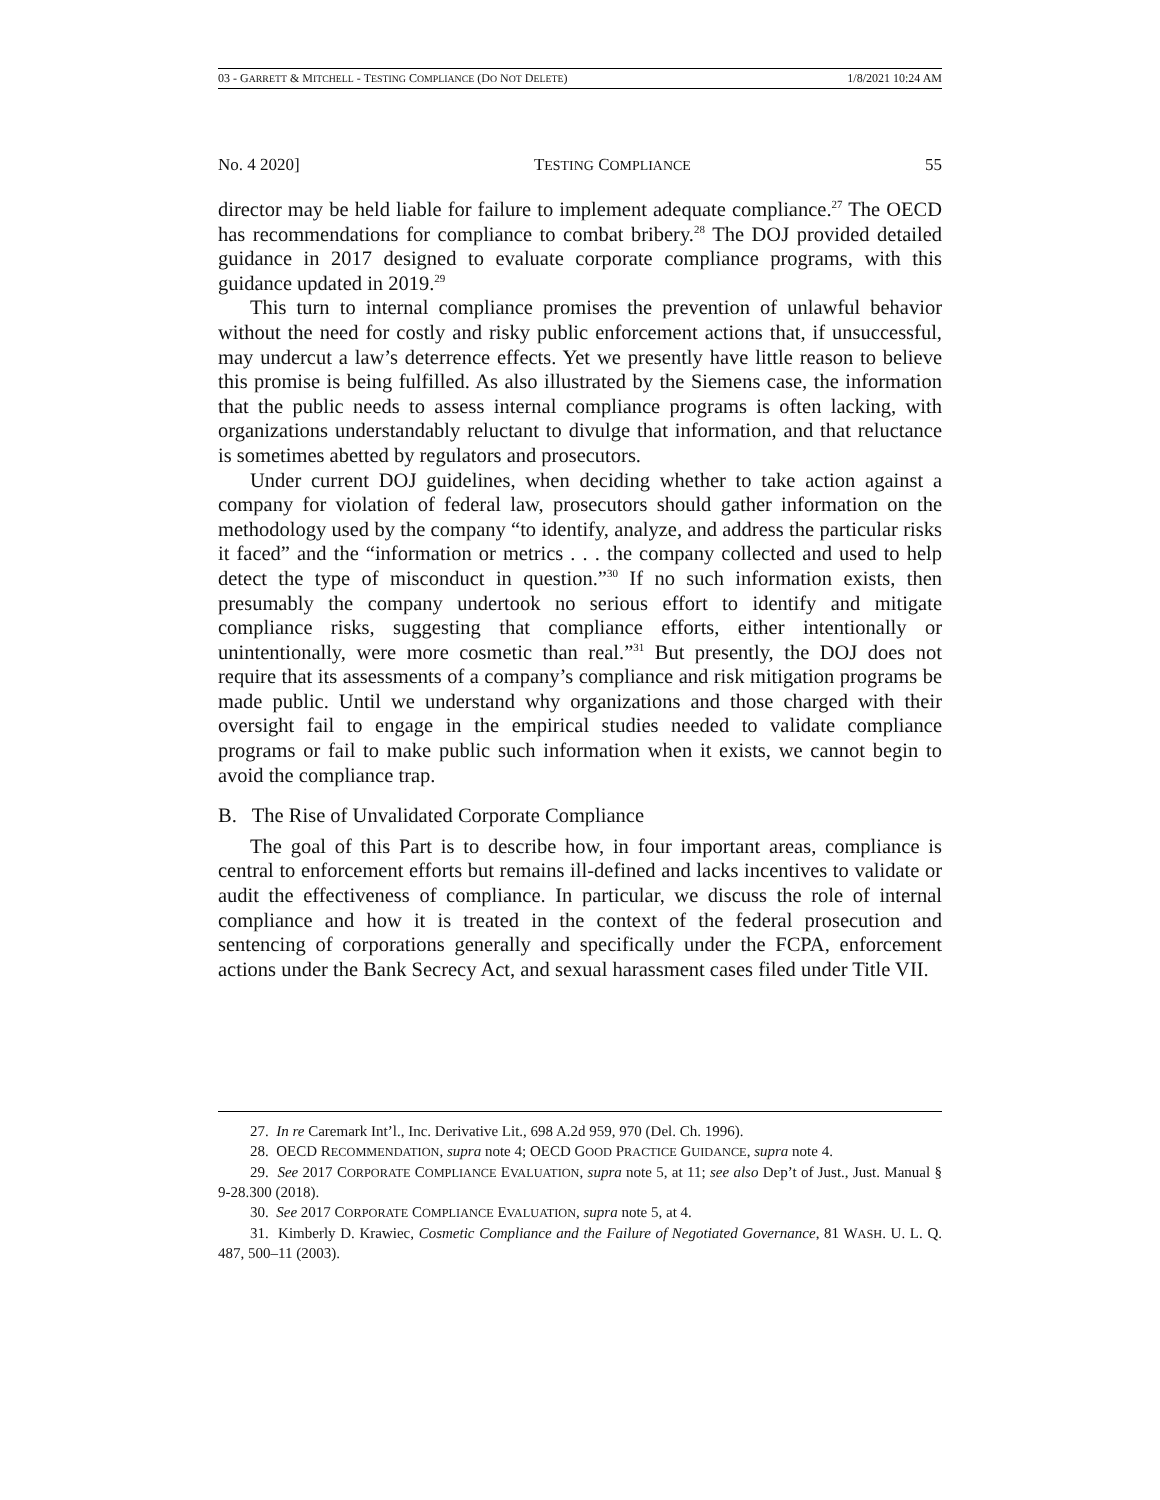03 - GARRETT & MITCHELL - TESTING COMPLIANCE (DO NOT DELETE) 1/8/2021 10:24 AM
No. 4 2020] TESTING COMPLIANCE 55
director may be held liable for failure to implement adequate compliance.<sup>27</sup> The OECD has recommendations for compliance to combat bribery.<sup>28</sup> The DOJ provided detailed guidance in 2017 designed to evaluate corporate compliance programs, with this guidance updated in 2019.<sup>29</sup>
This turn to internal compliance promises the prevention of unlawful behavior without the need for costly and risky public enforcement actions that, if unsuccessful, may undercut a law’s deterrence effects. Yet we presently have little reason to believe this promise is being fulfilled. As also illustrated by the Siemens case, the information that the public needs to assess internal compliance programs is often lacking, with organizations understandably reluctant to divulge that information, and that reluctance is sometimes abetted by regulators and prosecutors.
Under current DOJ guidelines, when deciding whether to take action against a company for violation of federal law, prosecutors should gather information on the methodology used by the company “to identify, analyze, and address the particular risks it faced” and the “information or metrics . . . the company collected and used to help detect the type of misconduct in question.”<sup>30</sup> If no such information exists, then presumably the company undertook no serious effort to identify and mitigate compliance risks, suggesting that compliance efforts, either intentionally or unintentionally, were more cosmetic than real.”<sup>31</sup> But presently, the DOJ does not require that its assessments of a company’s compliance and risk mitigation programs be made public. Until we understand why organizations and those charged with their oversight fail to engage in the empirical studies needed to validate compliance programs or fail to make public such information when it exists, we cannot begin to avoid the compliance trap.
B. The Rise of Unvalidated Corporate Compliance
The goal of this Part is to describe how, in four important areas, compliance is central to enforcement efforts but remains ill-defined and lacks incentives to validate or audit the effectiveness of compliance. In particular, we discuss the role of internal compliance and how it is treated in the context of the federal prosecution and sentencing of corporations generally and specifically under the FCPA, enforcement actions under the Bank Secrecy Act, and sexual harassment cases filed under Title VII.
27. In re Caremark Int’l., Inc. Derivative Lit., 698 A.2d 959, 970 (Del. Ch. 1996).
28. OECD RECOMMENDATION, supra note 4; OECD GOOD PRACTICE GUIDANCE, supra note 4.
29. See 2017 CORPORATE COMPLIANCE EVALUATION, supra note 5, at 11; see also Dep’t of Just., Just. Manual § 9-28.300 (2018).
30. See 2017 CORPORATE COMPLIANCE EVALUATION, supra note 5, at 4.
31. Kimberly D. Krawiec, Cosmetic Compliance and the Failure of Negotiated Governance, 81 WASH. U. L. Q. 487, 500–11 (2003).